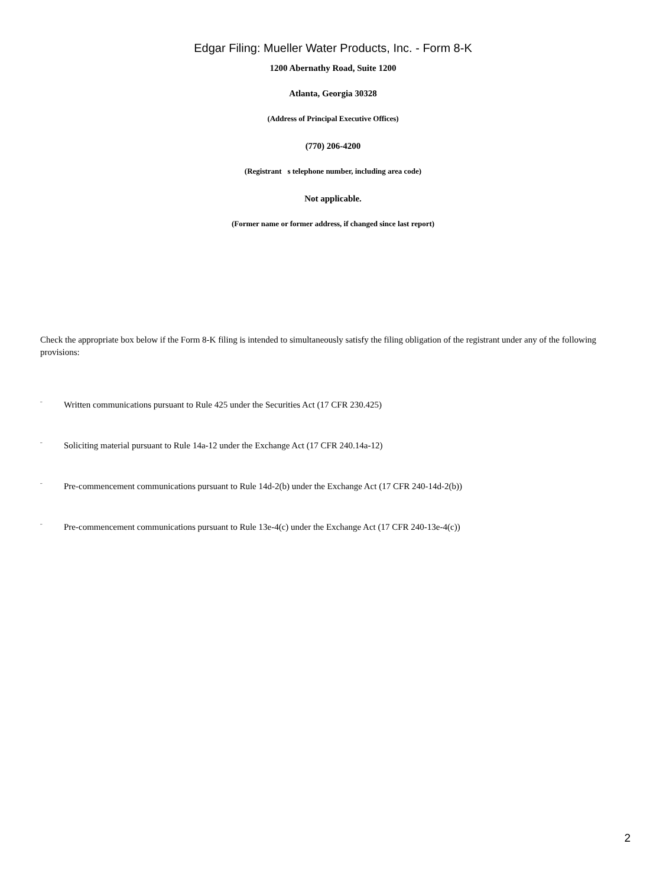Edgar Filing: Mueller Water Products, Inc. - Form 8-K
1200 Abernathy Road, Suite 1200
Atlanta, Georgia 30328
(Address of Principal Executive Offices)
(770) 206-4200
(Registrant s telephone number, including area code)
Not applicable.
(Former name or former address, if changed since last report)
Check the appropriate box below if the Form 8-K filing is intended to simultaneously satisfy the filing obligation of the registrant under any of the following provisions:
¨ Written communications pursuant to Rule 425 under the Securities Act (17 CFR 230.425)
¨ Soliciting material pursuant to Rule 14a-12 under the Exchange Act (17 CFR 240.14a-12)
¨ Pre-commencement communications pursuant to Rule 14d-2(b) under the Exchange Act (17 CFR 240-14d-2(b))
¨ Pre-commencement communications pursuant to Rule 13e-4(c) under the Exchange Act (17 CFR 240-13e-4(c))
2